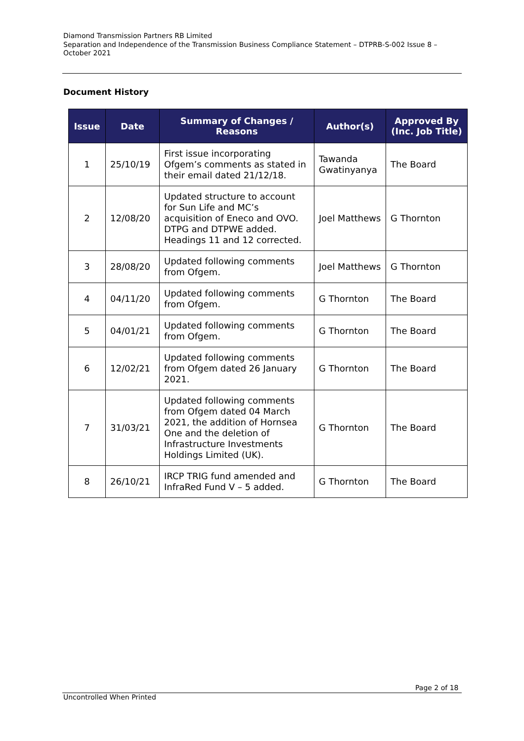Diamond Transmission Partners RB Limited
Separation and Independence of the Transmission Business Compliance Statement – DTPRB-S-002 Issue 8 – October 2021
Document History
| Issue | Date | Summary of Changes / Reasons | Author(s) | Approved By (Inc. Job Title) |
| --- | --- | --- | --- | --- |
| 1 | 25/10/19 | First issue incorporating Ofgem’s comments as stated in their email dated 21/12/18. | Tawanda Gwatinyanya | The Board |
| 2 | 12/08/20 | Updated structure to account for Sun Life and MC’s acquisition of Eneco and OVO. DTPG and DTPWE added. Headings 11 and 12 corrected. | Joel Matthews | G Thornton |
| 3 | 28/08/20 | Updated following comments from Ofgem. | Joel Matthews | G Thornton |
| 4 | 04/11/20 | Updated following comments from Ofgem. | G Thornton | The Board |
| 5 | 04/01/21 | Updated following comments from Ofgem. | G Thornton | The Board |
| 6 | 12/02/21 | Updated following comments from Ofgem dated 26 January 2021. | G Thornton | The Board |
| 7 | 31/03/21 | Updated following comments from Ofgem dated 04 March 2021, the addition of Hornsea One and the deletion of Infrastructure Investments Holdings Limited (UK). | G Thornton | The Board |
| 8 | 26/10/21 | IRCP TRIG fund amended and InfraRed Fund V – 5 added. | G Thornton | The Board |
Page 2 of 18
Uncontrolled When Printed